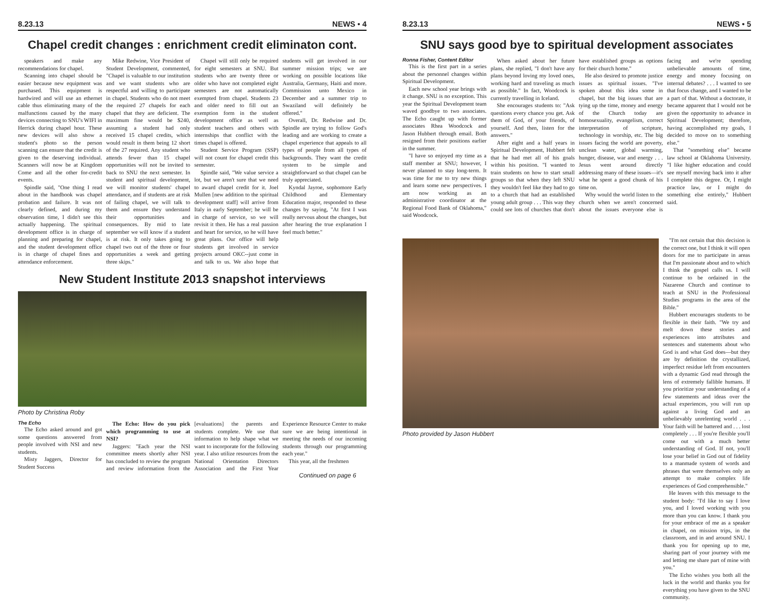8.23.13 NEWS • 4
Chapel credit changes : enrichment credit eliminaton cont.
speakers and make any recommendations for chapel.
Scanning into chapel should be easier because new equipment was purchased. This equipment is hardwired and will use an ethernet cable thus eliminating many of the malfunctions caused by the many devices connecting to SNU's WIFI in Herrick during chapel hour. These new devices will also show a student's photo so the person scanning can ensure that the credit is given to the deserving individual. Scanners will now be at Kingdom Come and all the other for-credit events.
Spindle said, "One thing I read about in the handbook was chapel probation and failure. It was not clearly defined, and during my observation time, I didn't see this actually happening. The spiritual development office is in charge of planning and preparing for chapel, and the student development office is in charge of chapel fines and attendance enforcement.
Mike Redwine, Vice President of Student Development, commented, "Chapel is valuable to our institution and we want students who are respectful and willing to participate in chapel. Students who do not meet the required 27 chapels for each chapel that they are deficient. The maximum fine would be $240, assuming a student had only received 15 chapel credits, which would result in them being 12 short of the 27 required. Any student who attends fewer than 15 chapel opportunities will not be invited to back to SNU the next semester. In student and spiritual development, we will monitor students' chapel attendance, and if students are at risk of failing chapel, we will talk to them and ensure they understand their opportunities and consequences. By mid to late september we will know if a student is at risk. It only takes going to chapel two out of the three or four opportunities a week and getting three skips."
Chapel will still only be required for eight semesters at SNU. But students who are twenty three or older who have not completed eight semesters are not automatically exempted from chapel. Students 23 and older need to fill out an exemption form in the student development office as well as student teachers and others with internships that conflict with the times chapel is offered.
Student Service Program (SSP) will not count for chapel credit this semester.
Spindle said, "We value service a lot, but we aren't sure that we need to award chapel credit for it. Joel Mullen [new addition to the spiritual development staff] will arrive from Italy in early September; he will be in charge of service, so we will revisit it then. He has a real passion and heart for service, so he will have great plans. Our office will help students get involved in service projects around OKC--just come in and talk to us. We also hope that students will get involved in our summer mission trips; we are working on possible locations like Australia, Germany, Haiti and more. Commission unto Mexico in December and a summer trip to Swaziland will definitely be offered."
Overall, Dr. Redwine and Dr. Spindle are trying to follow God's leading and are working to create a chapel experience that appeals to all types of people from all types of backgrounds. They want the credit system to be simple and straightforward so that chapel can be truly appreciated.
Kyndal Jayroe, sophomore Early Childhood and Elementary Education major, responded to these changes by saying, "At first I was really nervous about the changes, but after hearing the true explanation I feel much better."
New Student Institute 2013 snapshot interviews
Photo by Christina Roby
The Echo
The Echo asked around and got some questions answered from people involved with NSI and new students.
Misty Jaggers, Director for Student Success
The Echo: How do you pick which programming to use at NSI?
Jaggers: "Each year the NSI committee meets shortly after NSI has concluded to review the program and review information from the [evaluations] the parents and students complete. We use that information to help shape what we want to incorporate for the following year. I also utilize resources from the National Orientation Directors Association and the First Year Experience Resource Center to make sure we are being intentional in meeting the needs of our incoming students through our programming each year."
This year, all the freshmen
Continued on page 6
8.23.13 NEWS • 5
SNU says good bye to spiritual development associates
Ronna Fisher, Content Editor
This is the first part in a series about the personnel changes within Spiritual Development.
Each new school year brings with it change. SNU is no exception. This year the Spiritual Development team waved goodbye to two associates. The Echo caught up with former associates Rhea Woodcock and Jason Hubbert through email. Both resigned from their positions earlier in the summer.
"I have so enjoyed my time as a staff member at SNU; however, I never planned to stay long-term. It was time for me to try new things and learn some new perspectives. I am now working as an administrative coordinator at the Regional Food Bank of Oklahoma," said Woodcock.
When asked about her future plans, she replied, "I don't have any plans beyond loving my loved ones, working hard and traveling as much as possible." In fact, Woodcock is currently travelling in Iceland.
She encourages students to: "Ask questions every chance you get. Ask them of God, of your friends, of yourself. And then, listen for the answers."
After eight and a half years in Spiritual Development, Hubbert felt that he had met all of his goals within his position. "I wanted to train students on how to start small groups so that when they left SNU they wouldn't feel like they had to go to a church that had an established young adult group . . . This way they could see lots of churches that don't have established groups as options for their church home."
He also desired to promote justice issues as spiritual issues. "I've spoken about this idea some in chapel, but the big issues that are tying up the time, money and energy of the Church today are homosexuality, evangelism, correct interpretation of scripture, technology in worship, etc. The big issues facing the world are poverty, unclean water, global warming, hunger, disease, war and energy . . . Jesus went around directly addressing many of these issues—it's what he spent a good chunk of his time on.
Why would the world listen to the church when we aren't concerned about the issues everyone else is facing and we're spending unbelievable amounts of time, energy and money focusing on internal debates? . . . I wanted to see that focus change, and I wanted to be a part of that. Without a doctorate, it became apparent that I would not be given the opportunity to advance in Spiritual Development; therefore, having accomplished my goals, I decided to move on to something else."
That "something else" became law school at Oklahoma University. "I like higher education and could see myself moving back into it after I complete this degree. Or, I might practice law, or I might do something else entirely," Hubbert said.
Photo provided by Jason Hubbert
"I'm not certain that this decision is the correct one, but I think it will open doors for me to participate in areas that I'm passionate about and to which I think the gospel calls us. I will continue to be ordained in the Nazarene Church and continue to teach at SNU in the Professional Studies programs in the area of the Bible."
Hubbert encourages students to be flexible in their faith. "We try and melt down these stories and experiences into attributes and sentences and statements about who God is and what God does—but they are by definition the crystallized, imperfect residue left from encounters with a dynamic God read through the lens of extremely fallible humans. If you prioritize your understanding of a few statements and ideas over the actual experiences, you will run up against a living God and an unbelievably unrelenting world . . . Your faith will be battered and . . . lost completely . . . If you're flexible you'll come out with a much better understanding of God. If not, you'll lose your belief in God out of fidelity to a manmade system of words and phrases that were themselves only an attempt to make complex life experiences of God comprehensible."
He leaves with this message to the student body: "I'd like to say I love you, and I loved working with you more than you can know. I thank you for your embrace of me as a speaker in chapel, on mission trips, in the classroom, and in and around SNU. I thank you for opening up to me, sharing part of your journey with me and letting me share part of mine with you."
The Echo wishes you both all the luck in the world and thanks you for everything you have given to the SNU community.